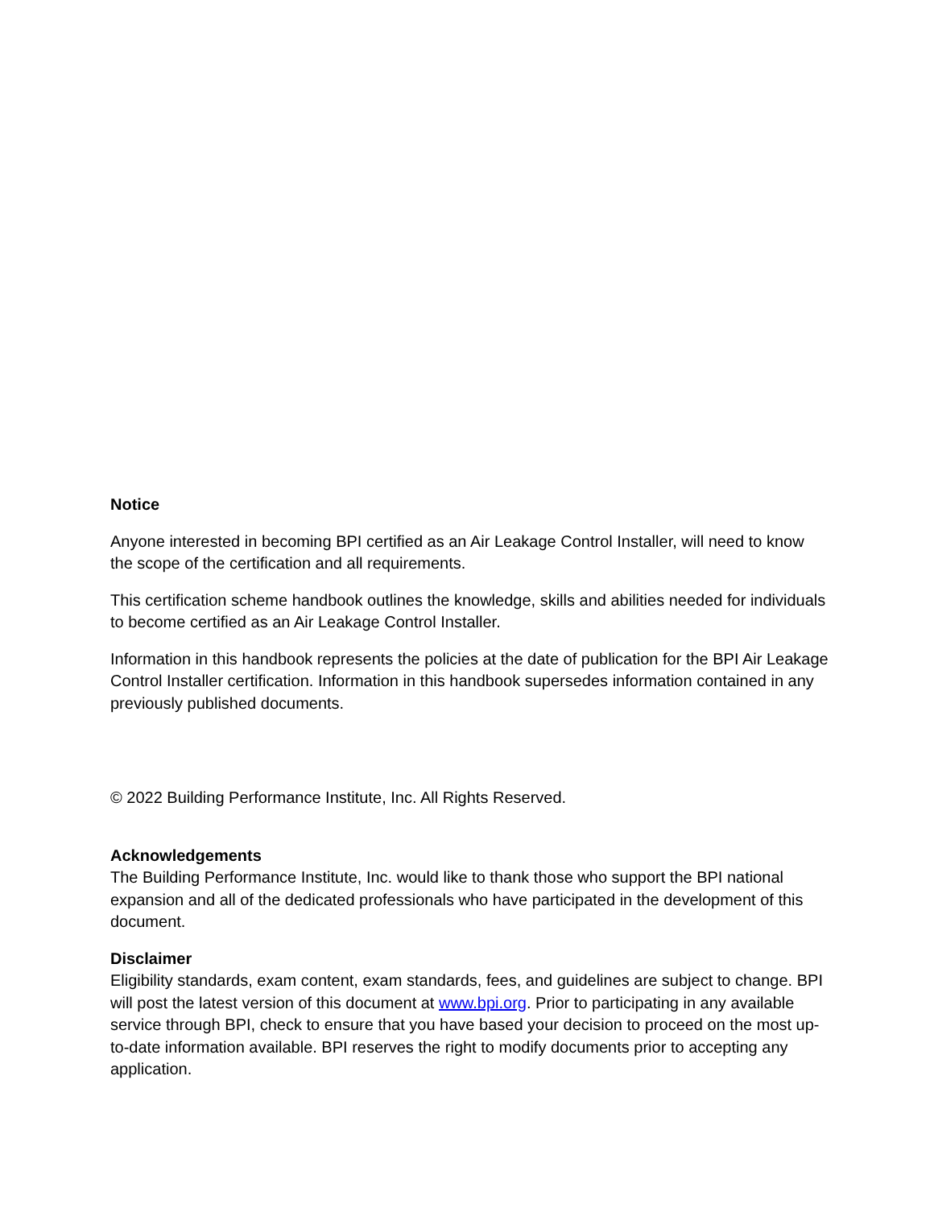Notice
Anyone interested in becoming BPI certified as an Air Leakage Control Installer, will need to know the scope of the certification and all requirements.
This certification scheme handbook outlines the knowledge, skills and abilities needed for individuals to become certified as an Air Leakage Control Installer.
Information in this handbook represents the policies at the date of publication for the BPI Air Leakage Control Installer certification. Information in this handbook supersedes information contained in any previously published documents.
© 2022 Building Performance Institute, Inc. All Rights Reserved.
Acknowledgements
The Building Performance Institute, Inc. would like to thank those who support the BPI national expansion and all of the dedicated professionals who have participated in the development of this document.
Disclaimer
Eligibility standards, exam content, exam standards, fees, and guidelines are subject to change. BPI will post the latest version of this document at www.bpi.org. Prior to participating in any available service through BPI, check to ensure that you have based your decision to proceed on the most up-to-date information available. BPI reserves the right to modify documents prior to accepting any application.